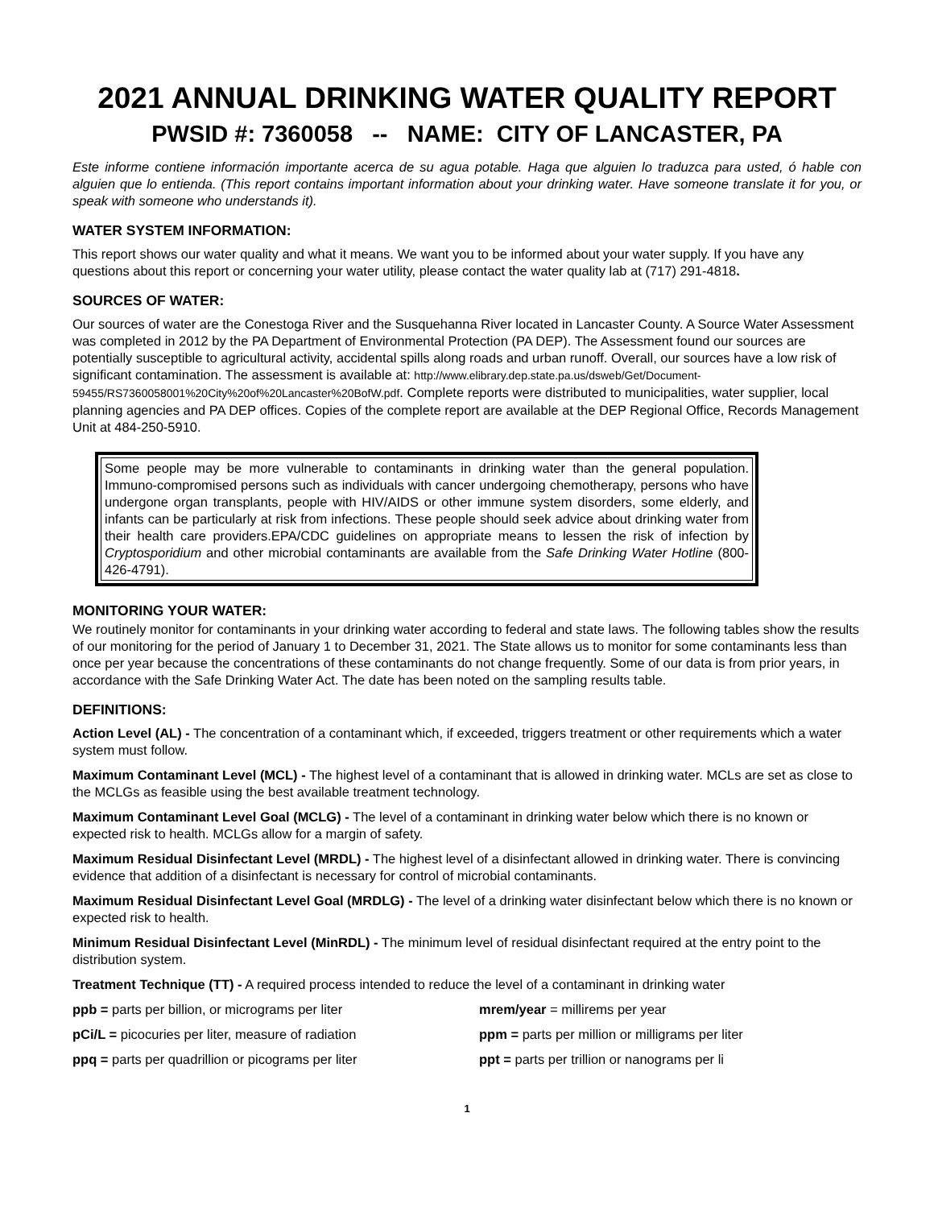2021 ANNUAL DRINKING WATER QUALITY REPORT
PWSID #: 7360058 -- NAME: CITY OF LANCASTER, PA
Este informe contiene información importante acerca de su agua potable. Haga que alguien lo traduzca para usted, ó hable con alguien que lo entienda. (This report contains important information about your drinking water. Have someone translate it for you, or speak with someone who understands it).
WATER SYSTEM INFORMATION:
This report shows our water quality and what it means. We want you to be informed about your water supply. If you have any questions about this report or concerning your water utility, please contact the water quality lab at (717) 291-4818.
SOURCES OF WATER:
Our sources of water are the Conestoga River and the Susquehanna River located in Lancaster County. A Source Water Assessment was completed in 2012 by the PA Department of Environmental Protection (PA DEP). The Assessment found our sources are potentially susceptible to agricultural activity, accidental spills along roads and urban runoff. Overall, our sources have a low risk of significant contamination. The assessment is available at: http://www.elibrary.dep.state.pa.us/dsweb/Get/Document-59455/RS7360058001%20City%20of%20Lancaster%20BofW.pdf. Complete reports were distributed to municipalities, water supplier, local planning agencies and PA DEP offices. Copies of the complete report are available at the DEP Regional Office, Records Management Unit at 484-250-5910.
Some people may be more vulnerable to contaminants in drinking water than the general population. Immuno-compromised persons such as individuals with cancer undergoing chemotherapy, persons who have undergone organ transplants, people with HIV/AIDS or other immune system disorders, some elderly, and infants can be particularly at risk from infections. These people should seek advice about drinking water from their health care providers.EPA/CDC guidelines on appropriate means to lessen the risk of infection by Cryptosporidium and other microbial contaminants are available from the Safe Drinking Water Hotline (800-426-4791).
MONITORING YOUR WATER:
We routinely monitor for contaminants in your drinking water according to federal and state laws. The following tables show the results of our monitoring for the period of January 1 to December 31, 2021. The State allows us to monitor for some contaminants less than once per year because the concentrations of these contaminants do not change frequently. Some of our data is from prior years, in accordance with the Safe Drinking Water Act. The date has been noted on the sampling results table.
DEFINITIONS:
Action Level (AL) - The concentration of a contaminant which, if exceeded, triggers treatment or other requirements which a water system must follow.
Maximum Contaminant Level (MCL) - The highest level of a contaminant that is allowed in drinking water. MCLs are set as close to the MCLGs as feasible using the best available treatment technology.
Maximum Contaminant Level Goal (MCLG) - The level of a contaminant in drinking water below which there is no known or expected risk to health. MCLGs allow for a margin of safety.
Maximum Residual Disinfectant Level (MRDL) - The highest level of a disinfectant allowed in drinking water. There is convincing evidence that addition of a disinfectant is necessary for control of microbial contaminants.
Maximum Residual Disinfectant Level Goal (MRDLG) - The level of a drinking water disinfectant below which there is no known or expected risk to health.
Minimum Residual Disinfectant Level (MinRDL) - The minimum level of residual disinfectant required at the entry point to the distribution system.
Treatment Technique (TT) - A required process intended to reduce the level of a contaminant in drinking water
ppb = parts per billion, or micrograms per liter
pCi/L = picocuries per liter, measure of radiation
ppq = parts per quadrillion or picograms per liter
mrem/year = millirems per year
ppm = parts per million or milligrams per liter
ppt = parts per trillion or nanograms per li
1